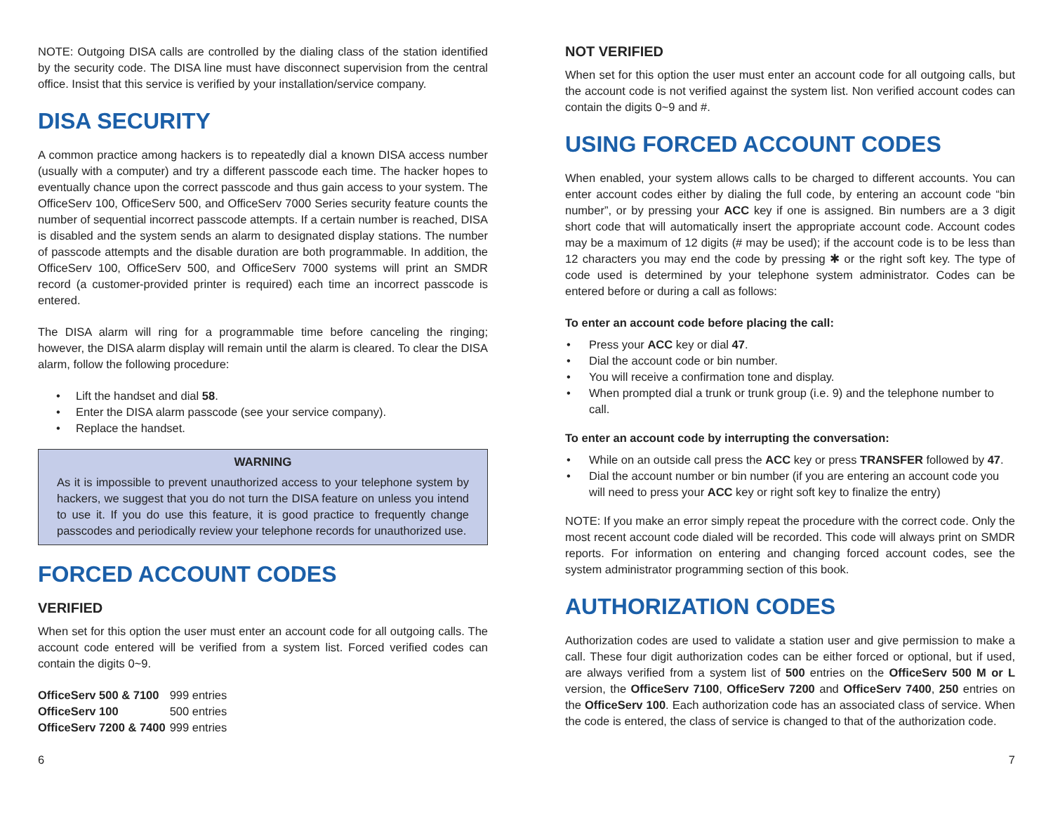NOTE: Outgoing DISA calls are controlled by the dialing class of the station identified by the security code. The DISA line must have disconnect supervision from the central office. Insist that this service is verified by your installation/service company.
DISA SECURITY
A common practice among hackers is to repeatedly dial a known DISA access number (usually with a computer) and try a different passcode each time. The hacker hopes to eventually chance upon the correct passcode and thus gain access to your system. The OfficeServ 100, OfficeServ 500, and OfficeServ 7000 Series security feature counts the number of sequential incorrect passcode attempts. If a certain number is reached, DISA is disabled and the system sends an alarm to designated display stations. The number of passcode attempts and the disable duration are both programmable. In addition, the OfficeServ 100, OfficeServ 500, and OfficeServ 7000 systems will print an SMDR record (a customer-provided printer is required) each time an incorrect passcode is entered.
The DISA alarm will ring for a programmable time before canceling the ringing; however, the DISA alarm display will remain until the alarm is cleared. To clear the DISA alarm, follow the following procedure:
Lift the handset and dial 58.
Enter the DISA alarm passcode (see your service company).
Replace the handset.
WARNING
As it is impossible to prevent unauthorized access to your telephone system by hackers, we suggest that you do not turn the DISA feature on unless you intend to use it. If you do use this feature, it is good practice to frequently change passcodes and periodically review your telephone records for unauthorized use.
FORCED ACCOUNT CODES
VERIFIED
When set for this option the user must enter an account code for all outgoing calls. The account code entered will be verified from a system list. Forced verified codes can contain the digits 0~9.
| OfficeServ 500 & 7100 | 999 entries |
| OfficeServ 100 | 500 entries |
| OfficeServ 7200 & 7400 | 999 entries |
NOT VERIFIED
When set for this option the user must enter an account code for all outgoing calls, but the account code is not verified against the system list. Non verified account codes can contain the digits 0~9 and #.
USING FORCED ACCOUNT CODES
When enabled, your system allows calls to be charged to different accounts. You can enter account codes either by dialing the full code, by entering an account code “bin number”, or by pressing your ACC key if one is assigned. Bin numbers are a 3 digit short code that will automatically insert the appropriate account code. Account codes may be a maximum of 12 digits (# may be used); if the account code is to be less than 12 characters you may end the code by pressing ✱ or the right soft key. The type of code used is determined by your telephone system administrator. Codes can be entered before or during a call as follows:
To enter an account code before placing the call:
Press your ACC key or dial 47.
Dial the account code or bin number.
You will receive a confirmation tone and display.
When prompted dial a trunk or trunk group (i.e. 9) and the telephone number to call.
To enter an account code by interrupting the conversation:
While on an outside call press the ACC key or press TRANSFER followed by 47.
Dial the account number or bin number (if you are entering an account code you will need to press your ACC key or right soft key to finalize the entry)
NOTE: If you make an error simply repeat the procedure with the correct code. Only the most recent account code dialed will be recorded. This code will always print on SMDR reports. For information on entering and changing forced account codes, see the system administrator programming section of this book.
AUTHORIZATION CODES
Authorization codes are used to validate a station user and give permission to make a call. These four digit authorization codes can be either forced or optional, but if used, are always verified from a system list of 500 entries on the OfficeServ 500 M or L version, the OfficeServ 7100, OfficeServ 7200 and OfficeServ 7400, 250 entries on the OfficeServ 100. Each authorization code has an associated class of service. When the code is entered, the class of service is changed to that of the authorization code.
6 7